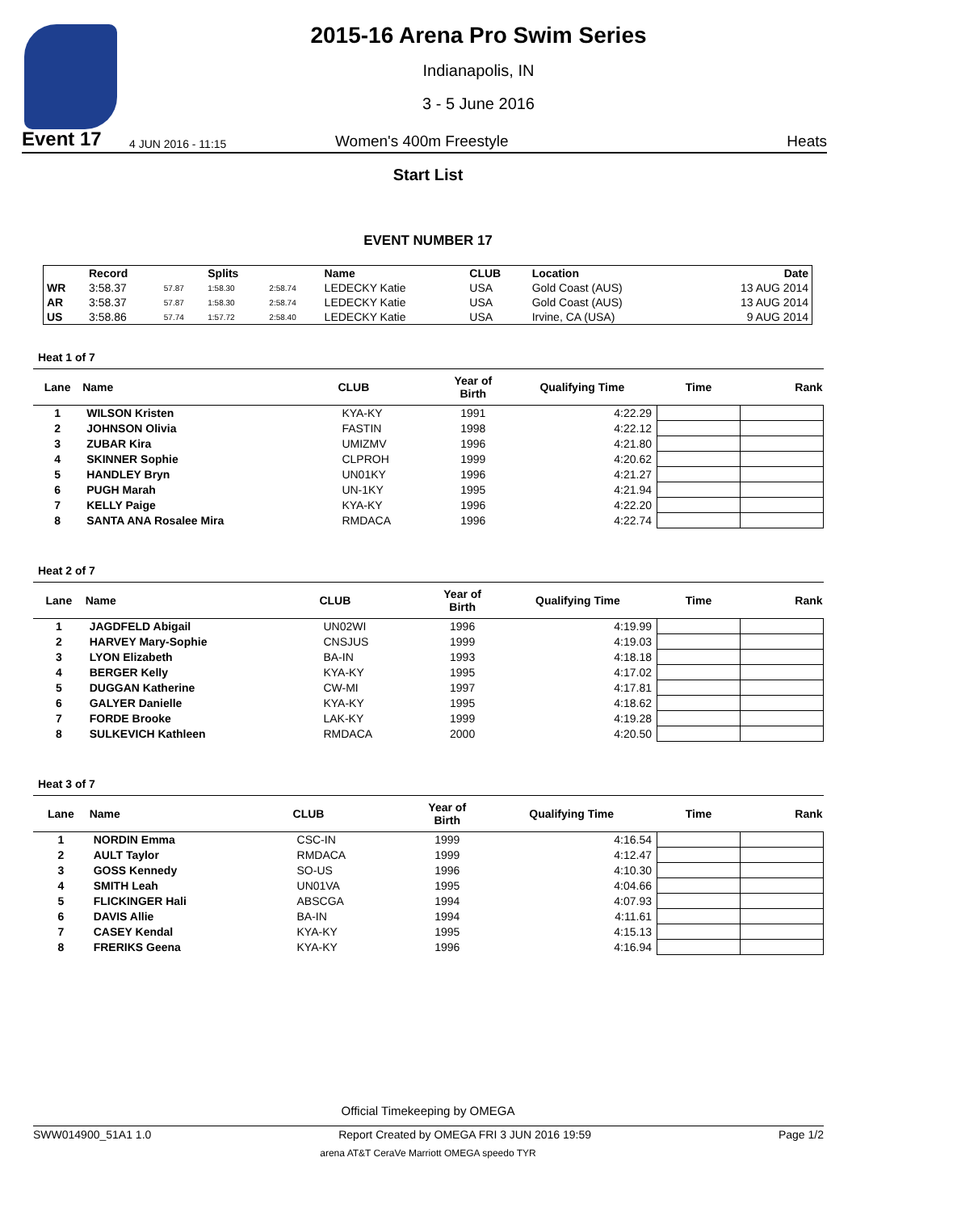2015-16 Arena Pro Swim Series
Indianapolis, IN
3 - 5 June 2016
Event 17 4 JUN 2016 - 11:15 Women's 400m Freestyle Heats
Start List
EVENT NUMBER 17
| | Record | | Splits | | Name | CLUB | Location | Date |
| --- | --- | --- | --- | --- | --- | --- | --- | --- |
| WR | 3:58.37 | 57.87 | 1:58.30 | 2:58.74 | LEDECKY Katie | USA | Gold Coast (AUS) | 13 AUG 2014 |
| AR | 3:58.37 | 57.87 | 1:58.30 | 2:58.74 | LEDECKY Katie | USA | Gold Coast (AUS) | 13 AUG 2014 |
| US | 3:58.86 | 57.74 | 1:57.72 | 2:58.40 | LEDECKY Katie | USA | Irvine, CA (USA) | 9 AUG 2014 |
Heat 1 of 7
| Lane | Name | CLUB | Year of Birth | Qualifying Time | Time | Rank |
| --- | --- | --- | --- | --- | --- | --- |
| 1 | WILSON Kristen | KYA-KY | 1991 | 4:22.29 | | |
| 2 | JOHNSON Olivia | FASTIN | 1998 | 4:22.12 | | |
| 3 | ZUBAR Kira | UMIZMV | 1996 | 4:21.80 | | |
| 4 | SKINNER Sophie | CLPROH | 1999 | 4:20.62 | | |
| 5 | HANDLEY Bryn | UN01KY | 1996 | 4:21.27 | | |
| 6 | PUGH Marah | UN-1KY | 1995 | 4:21.94 | | |
| 7 | KELLY Paige | KYA-KY | 1996 | 4:22.20 | | |
| 8 | SANTA ANA Rosalee Mira | RMDACA | 1996 | 4:22.74 | | |
Heat 2 of 7
| Lane | Name | CLUB | Year of Birth | Qualifying Time | Time | Rank |
| --- | --- | --- | --- | --- | --- | --- |
| 1 | JAGDFELD Abigail | UN02WI | 1996 | 4:19.99 | | |
| 2 | HARVEY Mary-Sophie | CNSJUS | 1999 | 4:19.03 | | |
| 3 | LYON Elizabeth | BA-IN | 1993 | 4:18.18 | | |
| 4 | BERGER Kelly | KYA-KY | 1995 | 4:17.02 | | |
| 5 | DUGGAN Katherine | CW-MI | 1997 | 4:17.81 | | |
| 6 | GALYER Danielle | KYA-KY | 1995 | 4:18.62 | | |
| 7 | FORDE Brooke | LAK-KY | 1999 | 4:19.28 | | |
| 8 | SULKEVICH Kathleen | RMDACA | 2000 | 4:20.50 | | |
Heat 3 of 7
| Lane | Name | CLUB | Year of Birth | Qualifying Time | Time | Rank |
| --- | --- | --- | --- | --- | --- | --- |
| 1 | NORDIN Emma | CSC-IN | 1999 | 4:16.54 | | |
| 2 | AULT Taylor | RMDACA | 1999 | 4:12.47 | | |
| 3 | GOSS Kennedy | SO-US | 1996 | 4:10.30 | | |
| 4 | SMITH Leah | UN01VA | 1995 | 4:04.66 | | |
| 5 | FLICKINGER Hali | ABSCGA | 1994 | 4:07.93 | | |
| 6 | DAVIS Allie | BA-IN | 1994 | 4:11.61 | | |
| 7 | CASEY Kendal | KYA-KY | 1995 | 4:15.13 | | |
| 8 | FRERIKS Geena | KYA-KY | 1996 | 4:16.94 | | |
Official Timekeeping by OMEGA
SWW014900_51A1 1.0 Report Created by OMEGA FRI 3 JUN 2016 19:59 Page 1/2
arena AT&T CeraVe Marriott OMEGA speedo TYR